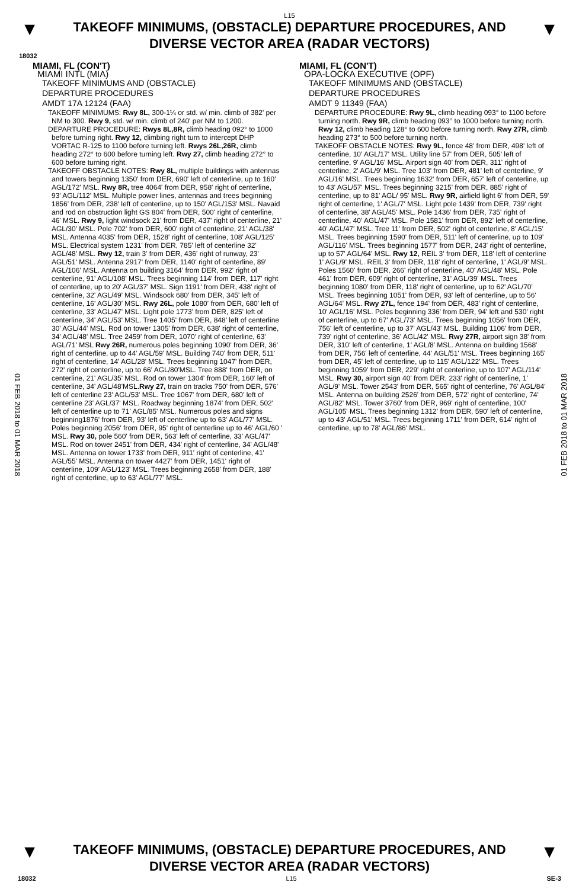L15
▼
TAKEOFF MINIMUMS, (OBSTACLE) DEPARTURE PROCEDURES, AND
DIVERSE VECTOR AREA (RADAR VECTORS)
▼
18032
01 FEB 2018 to 01 MAR 2018
01 FEB 2018 to 01 MAR 2018
MIAMI, FL (CON'T)
MIAMI INTL (MIA)
TAKEOFF MINIMUMS AND (OBSTACLE)
DEPARTURE PROCEDURES
AMDT 17A 12124 (FAA)
TAKEOFF MINIMUMS: Rwy 8L, 300-1¼ or std. w/ min. climb of 382' per NM to 300. Rwy 9, std. w/ min. climb of 240' per NM to 1200.
DEPARTURE PROCEDURE: Rwys 8L,8R, climb heading 092° to 1000 before turning right. Rwy 12, climbing right turn to intercept DHP VORTAC R-125 to 1100 before turning left. Rwys 26L,26R, climb heading 272° to 600 before turning left. Rwy 27, climb heading 272° to 600 before turning right.
TAKEOFF OBSTACLE NOTES: Rwy 8L, multiple buildings with antennas and towers beginning 1350' from DER, 690' left of centerline, up to 160' AGL/172' MSL. Rwy 8R, tree 4064' from DER, 958' right of centerline, 93' AGL/112' MSL. Multiple power lines, antennas and trees beginning 1856' from DER, 238' left of centerline, up to 150' AGL/153' MSL. Navaid and rod on obstruction light GS 804' from DER, 500' right of centerline, 46' MSL. Rwy 9, light windsock 21' from DER, 437' right of centerline, 21' AGL/30' MSL. Pole 702' from DER, 600' right of centerline, 21' AGL/38' MSL. Antenna 4035' from DER, 1528' right of centerline, 108' AGL/125' MSL. Electrical system 1231' from DER, 785' left of centerline 32' AGL/48' MSL. Rwy 12, train 3' from DER, 436' right of runway, 23' AGL/51' MSL. Antenna 2917' from DER, 1140' right of centerline, 89' AGL/106' MSL. Antenna on building 3164' from DER, 992' right of centerline, 91' AGL/108' MSL. Trees beginning 114' from DER, 117' right of centerline, up to 20' AGL/37' MSL. Sign 1191' from DER, 438' right of centerline, 32' AGL/49' MSL. Windsock 680' from DER, 345' left of centerline, 16' AGL/30' MSL. Rwy 26L, pole 1080' from DER, 680' left of centerline, 33' AGL/47' MSL. Light pole 1773' from DER, 825' left of centerline, 34' AGL/53' MSL. Tree 1405' from DER, 848' left of centerline 30' AGL/44' MSL. Rod on tower 1305' from DER, 638' right of centerline, 34' AGL/48' MSL. Tree 2459' from DER, 1070' right of centerline, 63' AGL/71' MSL Rwy 26R, numerous poles beginning 1090' from DER, 36' right of centerline, up to 44' AGL/59' MSL. Building 740' from DER, 511' right of centerline, 14' AGL/28' MSL. Trees beginning 1047' from DER, 272' right of centerline, up to 66' AGL/80'MSL. Tree 888' from DER, on centerline, 21' AGL/35' MSL. Rod on tower 1304' from DER, 160' left of centerline, 34' AGL/48'MSL.Rwy 27, train on tracks 750' from DER, 576' left of centerline 23' AGL/53' MSL. Tree 1067' from DER, 680' left of centerline 23' AGL/37' MSL. Roadway beginning 1874' from DER, 502' left of centerline up to 71' AGL/85' MSL. Numerous poles and signs beginning1876' from DER, 93' left of centerline up to 63' AGL/77' MSL. Poles beginning 2056' from DER, 95' right of centerline up to 46' AGL/60 ' MSL. Rwy 30, pole 560' from DER, 563' left of centerline, 33' AGL/47' MSL. Rod on tower 2451' from DER, 434' right of centerline, 34' AGL/48' MSL. Antenna on tower 1733' from DER, 911' right of centerline, 41' AGL/55' MSL. Antenna on tower 4427' from DER, 1451' right of centerline, 109' AGL/123' MSL. Trees beginning 2658' from DER, 188' right of centerline, up to 63' AGL/77' MSL.
MIAMI, FL (CON'T)
OPA-LOCKA EXECUTIVE (OPF)
TAKEOFF MINIMUMS AND (OBSTACLE)
DEPARTURE PROCEDURES
AMDT 9 11349 (FAA)
DEPARTURE PROCEDURE: Rwy 9L, climb heading 093° to 1100 before turning north. Rwy 9R, climb heading 093° to 1000 before turning north. Rwy 12, climb heading 128° to 600 before turning north. Rwy 27R, climb heading 273° to 500 before turning north.
TAKEOFF OBSTACLE NOTES: Rwy 9L, fence 48' from DER, 498' left of centerline, 10' AGL/17' MSL. Utility line 57' from DER, 505' left of centerline, 9' AGL/16' MSL. Airport sign 40' from DER, 311' right of centerline, 2' AGL/9' MSL. Tree 103' from DER, 481' left of centerline, 9' AGL/16' MSL. Trees beginning 1632' from DER, 657' left of centerline, up to 43' AGL/57' MSL. Trees beginning 3215' from DER, 885' right of centerline, up to 81' AGL/ 95' MSL. Rwy 9R, airfield light 6' from DER, 59' right of centerline, 1' AGL/7' MSL. Light pole 1439' from DER, 739' right of centerline, 38' AGL/45' MSL. Pole 1436' from DER, 735' right of centerline, 40' AGL/47' MSL. Pole 1581' from DER, 892' left of centerline, 40' AGL/47' MSL. Tree 11' from DER, 502' right of centerline, 8' AGL/15' MSL. Trees beginning 1590' from DER, 511' left of centerline, up to 109' AGL/116' MSL. Trees beginning 1577' from DER, 243' right of centerline, up to 57' AGL/64' MSL. Rwy 12, REIL 3' from DER, 118' left of centerline 1' AGL/9' MSL. REIL 3' from DER, 118' right of centerline, 1' AGL/9' MSL. Poles 1560' from DER, 266' right of centerline, 40' AGL/48' MSL. Pole 461' from DER, 609' right of centerline, 31' AGL/39' MSL. Trees beginning 1080' from DER, 118' right of centerline, up to 62' AGL/70' MSL. Trees beginning 1051' from DER, 93' left of centerline, up to 56' AGL/64' MSL. Rwy 27L, fence 194' from DER, 483' right of centerline, 10' AGL/16' MSL. Poles beginning 336' from DER, 94' left and 530' right of centerline, up to 67' AGL/73' MSL. Trees beginning 1056' from DER, 756' left of centerline, up to 37' AGL/43' MSL. Building 1106' from DER, 739' right of centerline, 36' AGL/42' MSL. Rwy 27R, airport sign 38' from DER, 310' left of centerline, 1' AGL/8' MSL. Antenna on building 1568' from DER, 756' left of centerline, 44' AGL/51' MSL. Trees beginning 165' from DER, 45' left of centerline, up to 115' AGL/122' MSL. Trees beginning 1059' from DER, 229' right of centerline, up to 107' AGL/114' MSL. Rwy 30, airport sign 40' from DER, 233' right of centerline, 1' AGL/9' MSL. Tower 2543' from DER, 565' right of centerline, 76' AGL/84' MSL. Antenna on building 2526' from DER, 572' right of centerline, 74' AGL/82' MSL. Tower 3760' from DER, 969' right of centerline, 100' AGL/105' MSL. Trees beginning 1312' from DER, 590' left of centerline, up to 43' AGL/51' MSL. Trees beginning 1711' from DER, 614' right of centerline, up to 78' AGL/86' MSL.
▼
TAKEOFF MINIMUMS, (OBSTACLE) DEPARTURE PROCEDURES, AND
DIVERSE VECTOR AREA (RADAR VECTORS)
▼
18032 L15 SE-3